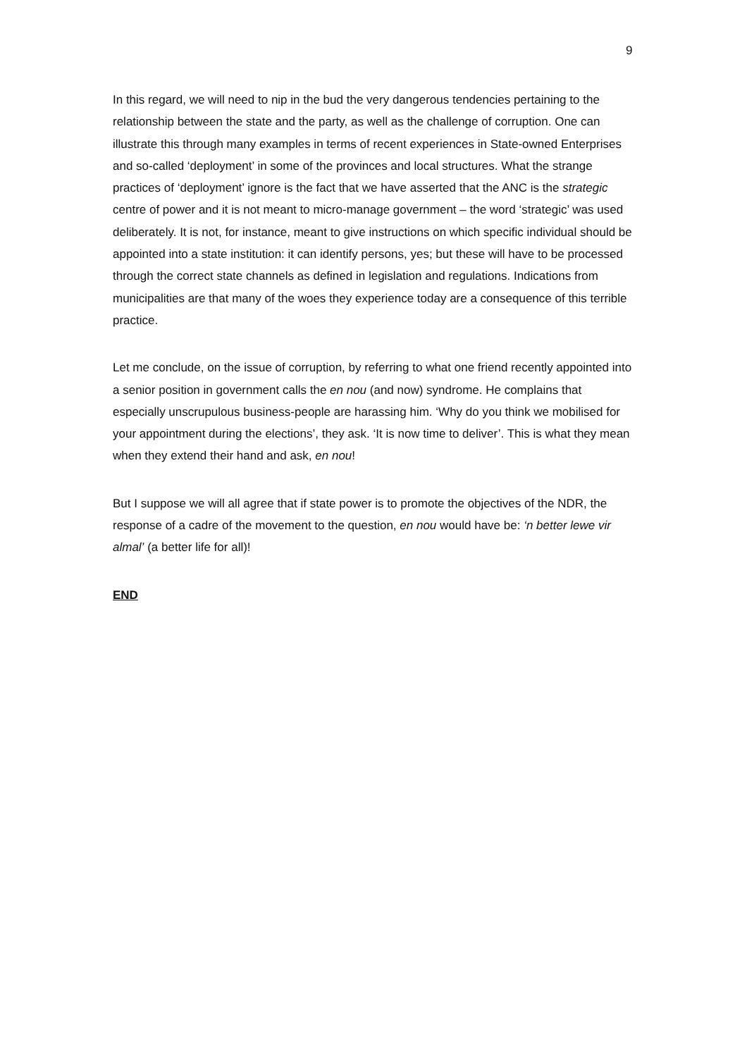9
In this regard, we will need to nip in the bud the very dangerous tendencies pertaining to the relationship between the state and the party, as well as the challenge of corruption. One can illustrate this through many examples in terms of recent experiences in State-owned Enterprises and so-called ‘deployment’ in some of the provinces and local structures. What the strange practices of ‘deployment’ ignore is the fact that we have asserted that the ANC is the strategic centre of power and it is not meant to micro-manage government – the word ‘strategic’ was used deliberately. It is not, for instance, meant to give instructions on which specific individual should be appointed into a state institution: it can identify persons, yes; but these will have to be processed through the correct state channels as defined in legislation and regulations. Indications from municipalities are that many of the woes they experience today are a consequence of this terrible practice.
Let me conclude, on the issue of corruption, by referring to what one friend recently appointed into a senior position in government calls the en nou (and now) syndrome. He complains that especially unscrupulous business-people are harassing him. ‘Why do you think we mobilised for your appointment during the elections’, they ask. ‘It is now time to deliver’. This is what they mean when they extend their hand and ask, en nou!
But I suppose we will all agree that if state power is to promote the objectives of the NDR, the response of a cadre of the movement to the question, en nou would have be: ‘n better lewe vir almal’ (a better life for all)!
END